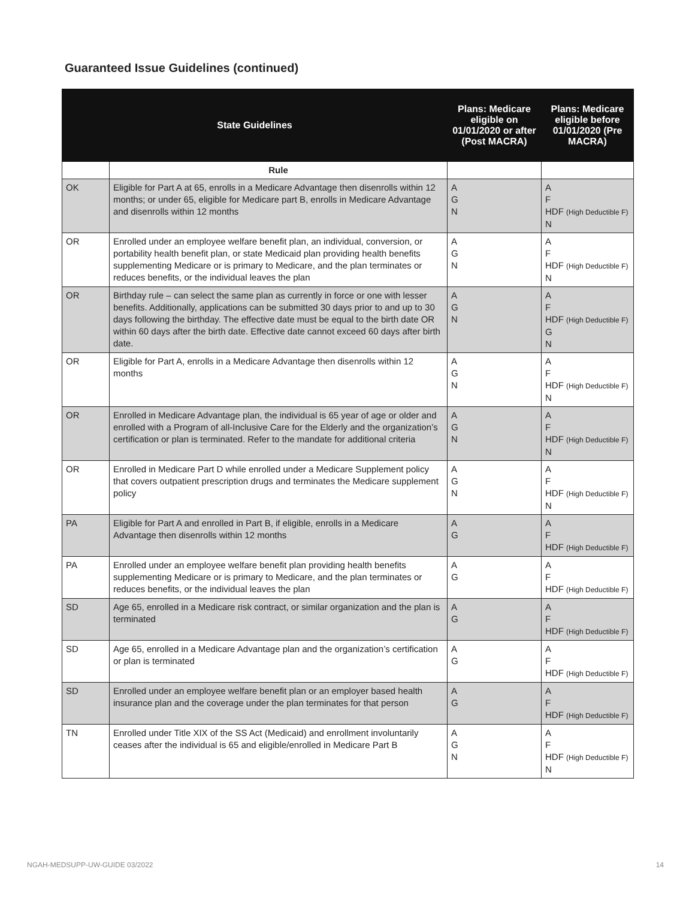Guaranteed Issue Guidelines (continued)
| State Guidelines | | Plans: Medicare eligible on 01/01/2020 or after (Post MACRA) | Plans: Medicare eligible before 01/01/2020 (Pre MACRA) |
| --- | --- | --- | --- |
| | Rule | | |
| OK | Eligible for Part A at 65, enrolls in a Medicare Advantage then disenrolls within 12 months; or under 65, eligible for Medicare part B, enrolls in Medicare Advantage and disenrolls within 12 months | A G N | A F HDF (High Deductible F) N |
| OR | Enrolled under an employee welfare benefit plan, an individual, conversion, or portability health benefit plan, or state Medicaid plan providing health benefits supplementing Medicare or is primary to Medicare, and the plan terminates or reduces benefits, or the individual leaves the plan | A G N | A F HDF (High Deductible F) N |
| OR | Birthday rule – can select the same plan as currently in force or one with lesser benefits. Additionally, applications can be submitted 30 days prior to and up to 30 days following the birthday. The effective date must be equal to the birth date OR within 60 days after the birth date. Effective date cannot exceed 60 days after birth date. | A G N | A F HDF (High Deductible F) G N |
| OR | Eligible for Part A, enrolls in a Medicare Advantage then disenrolls within 12 months | A G N | A F HDF (High Deductible F) N |
| OR | Enrolled in Medicare Advantage plan, the individual is 65 year of age or older and enrolled with a Program of all-Inclusive Care for the Elderly and the organization’s certification or plan is terminated. Refer to the mandate for additional criteria | A G N | A F HDF (High Deductible F) N |
| OR | Enrolled in Medicare Part D while enrolled under a Medicare Supplement policy that covers outpatient prescription drugs and terminates the Medicare supplement policy | A G N | A F HDF (High Deductible F) N |
| PA | Eligible for Part A and enrolled in Part B, if eligible, enrolls in a Medicare Advantage then disenrolls within 12 months | A G | A F HDF (High Deductible F) |
| PA | Enrolled under an employee welfare benefit plan providing health benefits supplementing Medicare or is primary to Medicare, and the plan terminates or reduces benefits, or the individual leaves the plan | A G | A F HDF (High Deductible F) |
| SD | Age 65, enrolled in a Medicare risk contract, or similar organization and the plan is terminated | A G | A F HDF (High Deductible F) |
| SD | Age 65, enrolled in a Medicare Advantage plan and the organization’s certification or plan is terminated | A G | A F HDF (High Deductible F) |
| SD | Enrolled under an employee welfare benefit plan or an employer based health insurance plan and the coverage under the plan terminates for that person | A G | A F HDF (High Deductible F) |
| TN | Enrolled under Title XIX of the SS Act (Medicaid) and enrollment involuntarily ceases after the individual is 65 and eligible/enrolled in Medicare Part B | A G N | A F HDF (High Deductible F) N |
NGAH-MEDSUPP-UW-GUIDE 03/2022 14